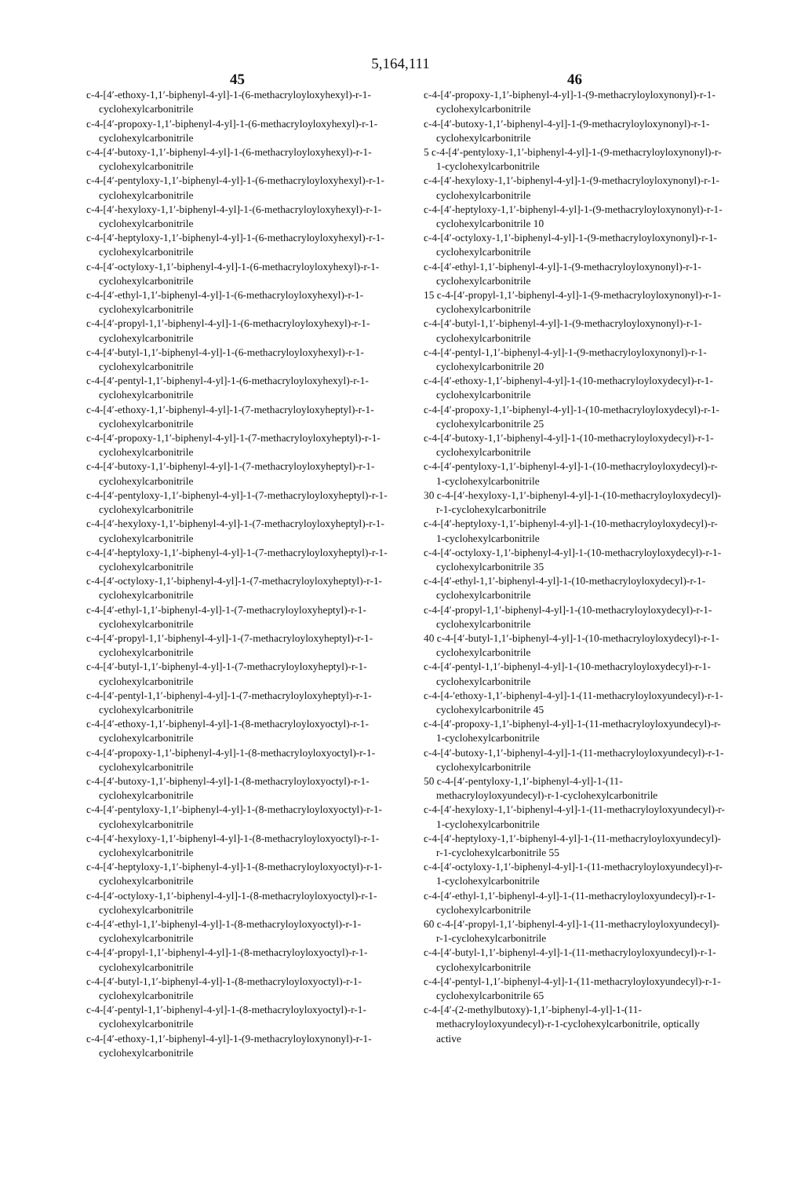5,164,111
45
c-4-[4′-ethoxy-1,1′-biphenyl-4-yl]-1-(6-methacryloyloxyhexyl)-r-1-cyclohexylcarbonitrile
c-4-[4′-propoxy-1,1′-biphenyl-4-yl]-1-(6-methacryloyloxyhexyl)-r-1-cyclohexylcarbonitrile
c-4-[4′-butoxy-1,1′-biphenyl-4-yl]-1-(6-methacryloyloxyhexyl)-r-1-cyclohexylcarbonitrile
c-4-[4′-pentyloxy-1,1′-biphenyl-4-yl]-1-(6-methacryloyloxyhexyl)-r-1-cyclohexylcarbonitrile
c-4-[4′-hexyloxy-1,1′-biphenyl-4-yl]-1-(6-methacryloyloxyhexyl)-r-1-cyclohexylcarbonitrile
c-4-[4′-heptyloxy-1,1′-biphenyl-4-yl]-1-(6-methacryloyloxyhexyl)-r-1-cyclohexylcarbonitrile
c-4-[4′-octyloxy-1,1′-biphenyl-4-yl]-1-(6-methacryloyloxyhexyl)-r-1-cyclohexylcarbonitrile
c-4-[4′-ethyl-1,1′-biphenyl-4-yl]-1-(6-methacryloyloxyhexyl)-r-1-cyclohexylcarbonitrile
c-4-[4′-propyl-1,1′-biphenyl-4-yl]-1-(6-methacryloyloxyhexyl)-r-1-cyclohexylcarbonitrile
c-4-[4′-butyl-1,1′-biphenyl-4-yl]-1-(6-methacryloyloxyhexyl)-r-1-cyclohexylcarbonitrile
c-4-[4′-pentyl-1,1′-biphenyl-4-yl]-1-(6-methacryloyloxyhexyl)-r-1-cyclohexylcarbonitrile
c-4-[4′-ethoxy-1,1′-biphenyl-4-yl]-1-(7-methacryloyloxyheptyl)-r-1-cyclohexylcarbonitrile
c-4-[4′-propoxy-1,1′-biphenyl-4-yl]-1-(7-methacryloyloxyheptyl)-r-1-cyclohexylcarbonitrile
c-4-[4′-butoxy-1,1′-biphenyl-4-yl]-1-(7-methacryloyloxyheptyl)-r-1-cyclohexylcarbonitrile
c-4-[4′-pentyloxy-1,1′-biphenyl-4-yl]-1-(7-methacryloyloxyheptyl)-r-1-cyclohexylcarbonitrile
c-4-[4′-hexyloxy-1,1′-biphenyl-4-yl]-1-(7-methacryloyloxyheptyl)-r-1-cyclohexylcarbonitrile
c-4-[4′-heptyloxy-1,1′-biphenyl-4-yl]-1-(7-methacryloyloxyheptyl)-r-1-cyclohexylcarbonitrile
c-4-[4′-octyloxy-1,1′-biphenyl-4-yl]-1-(7-methacryloyloxyheptyl)-r-1-cyclohexylcarbonitrile
c-4-[4′-ethyl-1,1′-biphenyl-4-yl]-1-(7-methacryloyloxyheptyl)-r-1-cyclohexylcarbonitrile
c-4-[4′-propyl-1,1′-biphenyl-4-yl]-1-(7-methacryloyloxyheptyl)-r-1-cyclohexylcarbonitrile
c-4-[4′-butyl-1,1′-biphenyl-4-yl]-1-(7-methacryloyloxyheptyl)-r-1-cyclohexylcarbonitrile
c-4-[4′-pentyl-1,1′-biphenyl-4-yl]-1-(7-methacryloyloxyheptyl)-r-1-cyclohexylcarbonitrile
c-4-[4′-ethoxy-1,1′-biphenyl-4-yl]-1-(8-methacryloyloxyoctyl)-r-1-cyclohexylcarbonitrile
c-4-[4′-propoxy-1,1′-biphenyl-4-yl]-1-(8-methacryloyloxyoctyl)-r-1-cyclohexylcarbonitrile
c-4-[4′-butoxy-1,1′-biphenyl-4-yl]-1-(8-methacryloyloxyoctyl)-r-1-cyclohexylcarbonitrile
c-4-[4′-pentyloxy-1,1′-biphenyl-4-yl]-1-(8-methacryloyloxyoctyl)-r-1-cyclohexylcarbonitrile
c-4-[4′-hexyloxy-1,1′-biphenyl-4-yl]-1-(8-methacryloyloxyoctyl)-r-1-cyclohexylcarbonitrile
c-4-[4′-heptyloxy-1,1′-biphenyl-4-yl]-1-(8-methacryloyloxyoctyl)-r-1-cyclohexylcarbonitrile
c-4-[4′-octyloxy-1,1′-biphenyl-4-yl]-1-(8-methacryloyloxyoctyl)-r-1-cyclohexylcarbonitrile
c-4-[4′-ethyl-1,1′-biphenyl-4-yl]-1-(8-methacryloyloxyoctyl)-r-1-cyclohexylcarbonitrile
c-4-[4′-propyl-1,1′-biphenyl-4-yl]-1-(8-methacryloyloxyoctyl)-r-1-cyclohexylcarbonitrile
c-4-[4′-butyl-1,1′-biphenyl-4-yl]-1-(8-methacryloyloxyoctyl)-r-1-cyclohexylcarbonitrile
c-4-[4′-pentyl-1,1′-biphenyl-4-yl]-1-(8-methacryloyloxyoctyl)-r-1-cyclohexylcarbonitrile
c-4-[4′-ethoxy-1,1′-biphenyl-4-yl]-1-(9-methacryloyloxynonyl)-r-1-cyclohexylcarbonitrile
46
c-4-[4′-propoxy-1,1′-biphenyl-4-yl]-1-(9-methacryloyloxynonyl)-r-1-cyclohexylcarbonitrile
c-4-[4′-butoxy-1,1′-biphenyl-4-yl]-1-(9-methacryloyloxynonyl)-r-1-cyclohexylcarbonitrile
5 c-4-[4′-pentyloxy-1,1′-biphenyl-4-yl]-1-(9-methacryloyloxynonyl)-r-1-cyclohexylcarbonitrile
c-4-[4′-hexyloxy-1,1′-biphenyl-4-yl]-1-(9-methacryloyloxynonyl)-r-1-cyclohexylcarbonitrile
c-4-[4′-heptyloxy-1,1′-biphenyl-4-yl]-1-(9-methacryloyloxynonyl)-r-1-cyclohexylcarbonitrile 10
c-4-[4′-octyloxy-1,1′-biphenyl-4-yl]-1-(9-methacryloyloxynonyl)-r-1-cyclohexylcarbonitrile
c-4-[4′-ethyl-1,1′-biphenyl-4-yl]-1-(9-methacryloyloxynonyl)-r-1-cyclohexylcarbonitrile
15 c-4-[4′-propyl-1,1′-biphenyl-4-yl]-1-(9-methacryloyloxynonyl)-r-1-cyclohexylcarbonitrile
c-4-[4′-butyl-1,1′-biphenyl-4-yl]-1-(9-methacryloyloxynonyl)-r-1-cyclohexylcarbonitrile
c-4-[4′-pentyl-1,1′-biphenyl-4-yl]-1-(9-methacryloyloxynonyl)-r-1-cyclohexylcarbonitrile 20
c-4-[4′-ethoxy-1,1′-biphenyl-4-yl]-1-(10-methacryloyloxydecyl)-r-1-cyclohexylcarbonitrile
c-4-[4′-propoxy-1,1′-biphenyl-4-yl]-1-(10-methacryloyloxydecyl)-r-1-cyclohexylcarbonitrile 25
c-4-[4′-butoxy-1,1′-biphenyl-4-yl]-1-(10-methacryloyloxydecyl)-r-1-cyclohexylcarbonitrile
c-4-[4′-pentyloxy-1,1′-biphenyl-4-yl]-1-(10-methacryloyloxydecyl)-r-1-cyclohexylcarbonitrile
30 c-4-[4′-hexyloxy-1,1′-biphenyl-4-yl]-1-(10-methacryloyloxydecyl)-r-1-cyclohexylcarbonitrile
c-4-[4′-heptyloxy-1,1′-biphenyl-4-yl]-1-(10-methacryloyloxydecyl)-r-1-cyclohexylcarbonitrile
c-4-[4′-octyloxy-1,1′-biphenyl-4-yl]-1-(10-methacryloyloxydecyl)-r-1-cyclohexylcarbonitrile 35
c-4-[4′-ethyl-1,1′-biphenyl-4-yl]-1-(10-methacryloyloxydecyl)-r-1-cyclohexylcarbonitrile
c-4-[4′-propyl-1,1′-biphenyl-4-yl]-1-(10-methacryloyloxydecyl)-r-1-cyclohexylcarbonitrile
40 c-4-[4′-butyl-1,1′-biphenyl-4-yl]-1-(10-methacryloyloxydecyl)-r-1-cyclohexylcarbonitrile
c-4-[4′-pentyl-1,1′-biphenyl-4-yl]-1-(10-methacryloyloxydecyl)-r-1-cyclohexylcarbonitrile
c-4-[4-′ethoxy-1,1′-biphenyl-4-yl]-1-(11-methacryloyloxyundecyl)-r-1-cyclohexylcarbonitrile 45
c-4-[4′-propoxy-1,1′-biphenyl-4-yl]-1-(11-methacryloyloxyundecyl)-r-1-cyclohexylcarbonitrile
c-4-[4′-butoxy-1,1′-biphenyl-4-yl]-1-(11-methacryloyloxyundecyl)-r-1-cyclohexylcarbonitrile
50 c-4-[4′-pentyloxy-1,1′-biphenyl-4-yl]-1-(11-methacryloyloxyundecyl)-r-1-cyclohexylcarbonitrile
c-4-[4′-hexyloxy-1,1′-biphenyl-4-yl]-1-(11-methacryloyloxyundecyl)-r-1-cyclohexylcarbonitrile
c-4-[4′-heptyloxy-1,1′-biphenyl-4-yl]-1-(11-methacryloyloxyundecyl)-r-1-cyclohexylcarbonitrile 55
c-4-[4′-octyloxy-1,1′-biphenyl-4-yl]-1-(11-methacryloyloxyundecyl)-r-1-cyclohexylcarbonitrile
c-4-[4′-ethyl-1,1′-biphenyl-4-yl]-1-(11-methacryloyloxyundecyl)-r-1-cyclohexylcarbonitrile
60 c-4-[4′-propyl-1,1′-biphenyl-4-yl]-1-(11-methacryloyloxyundecyl)-r-1-cyclohexylcarbonitrile
c-4-[4′-butyl-1,1′-biphenyl-4-yl]-1-(11-methacryloyloxyundecyl)-r-1-cyclohexylcarbonitrile
c-4-[4′-pentyl-1,1′-biphenyl-4-yl]-1-(11-methacryloyloxyundecyl)-r-1-cyclohexylcarbonitrile 65
c-4-[4′-(2-methylbutoxy)-1,1′-biphenyl-4-yl]-1-(11-methacryloyloxyundecyl)-r-1-cyclohexylcarbonitrile, optically active